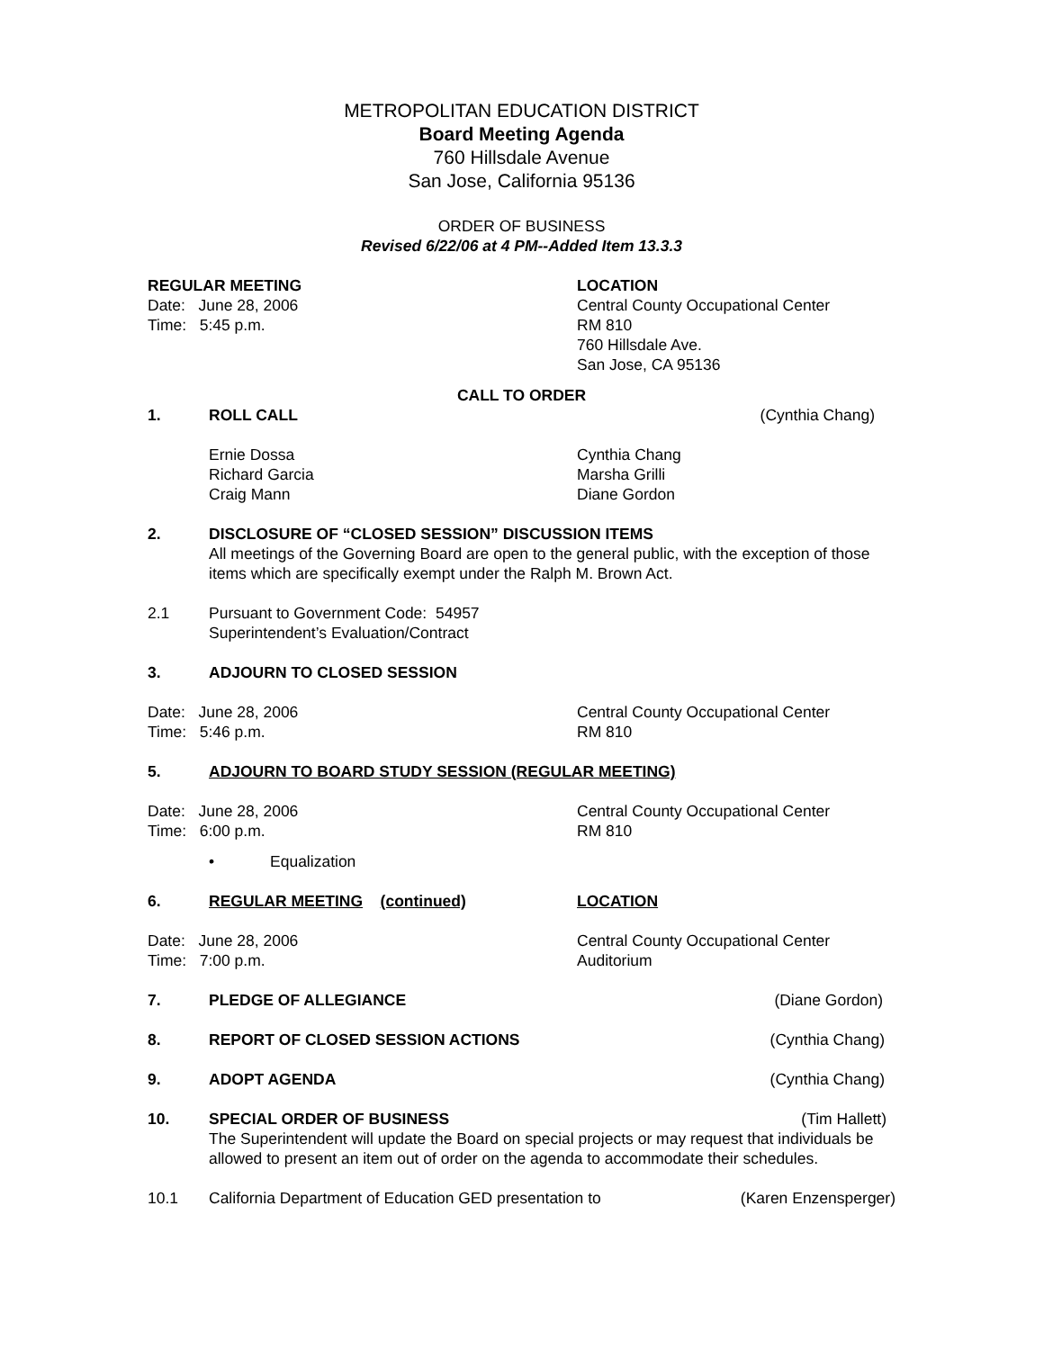METROPOLITAN EDUCATION DISTRICT
Board Meeting Agenda
760 Hillsdale Avenue
San Jose, California 95136
ORDER OF BUSINESS
Revised 6/22/06 at 4 PM--Added Item 13.3.3
REGULAR MEETING
Date: June 28, 2006
Time: 5:45 p.m.
LOCATION
Central County Occupational Center
RM 810
760 Hillsdale Ave.
San Jose, CA 95136
CALL TO ORDER
1. ROLL CALL (Cynthia Chang)
Ernie Dossa
Richard Garcia
Craig Mann
Cynthia Chang
Marsha Grilli
Diane Gordon
2. DISCLOSURE OF “CLOSED SESSION” DISCUSSION ITEMS
All meetings of the Governing Board are open to the general public, with the exception of those items which are specifically exempt under the Ralph M. Brown Act.
2.1 Pursuant to Government Code: 54957
Superintendent’s Evaluation/Contract
3. ADJOURN TO CLOSED SESSION
Date: June 28, 2006
Time: 5:46 p.m.
Central County Occupational Center
RM 810
5. ADJOURN TO BOARD STUDY SESSION (REGULAR MEETING)
Date: June 28, 2006
Time: 6:00 p.m.
Central County Occupational Center
RM 810
• Equalization
6. REGULAR MEETING (continued) LOCATION
Date: June 28, 2006
Time: 7:00 p.m.
Central County Occupational Center
Auditorium
7. PLEDGE OF ALLEGIANCE (Diane Gordon)
8. REPORT OF CLOSED SESSION ACTIONS
(Cynthia Chang)
9. ADOPT AGENDA (Cynthia Chang)
10. SPECIAL ORDER OF BUSINESS (Tim Hallett)
The Superintendent will update the Board on special projects or may request that individuals be allowed to present an item out of order on the agenda to accommodate their schedules.
10.1 California Department of Education GED presentation to
(Karen Enzensperger)